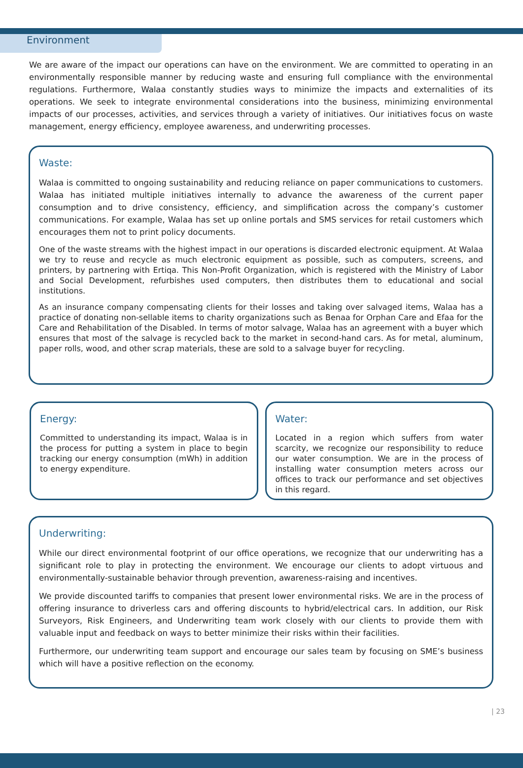Environment
We are aware of the impact our operations can have on the environment. We are committed to operating in an environmentally responsible manner by reducing waste and ensuring full compliance with the environmental regulations. Furthermore, Walaa constantly studies ways to minimize the impacts and externalities of its operations. We seek to integrate environmental considerations into the business, minimizing environmental impacts of our processes, activities, and services through a variety of initiatives. Our initiatives focus on waste management, energy efficiency, employee awareness, and underwriting processes.
Waste:
Walaa is committed to ongoing sustainability and reducing reliance on paper communications to customers. Walaa has initiated multiple initiatives internally to advance the awareness of the current paper consumption and to drive consistency, efficiency, and simplification across the company’s customer communications. For example, Walaa has set up online portals and SMS services for retail customers which encourages them not to print policy documents.
One of the waste streams with the highest impact in our operations is discarded electronic equipment. At Walaa we try to reuse and recycle as much electronic equipment as possible, such as computers, screens, and printers, by partnering with Ertiqa. This Non-Profit Organization, which is registered with the Ministry of Labor and Social Development, refurbishes used computers, then distributes them to educational and social institutions.
As an insurance company compensating clients for their losses and taking over salvaged items, Walaa has a practice of donating non-sellable items to charity organizations such as Benaa for Orphan Care and Efaa for the Care and Rehabilitation of the Disabled. In terms of motor salvage, Walaa has an agreement with a buyer which ensures that most of the salvage is recycled back to the market in second-hand cars. As for metal, aluminum, paper rolls, wood, and other scrap materials, these are sold to a salvage buyer for recycling.
Energy:
Committed to understanding its impact, Walaa is in the process for putting a system in place to begin tracking our energy consumption (mWh) in addition to energy expenditure.
Water:
Located in a region which suffers from water scarcity, we recognize our responsibility to reduce our water consumption. We are in the process of installing water consumption meters across our offices to track our performance and set objectives in this regard.
Underwriting:
While our direct environmental footprint of our office operations, we recognize that our underwriting has a significant role to play in protecting the environment. We encourage our clients to adopt virtuous and environmentally-sustainable behavior through prevention, awareness-raising and incentives.
We provide discounted tariffs to companies that present lower environmental risks. We are in the process of offering insurance to driverless cars and offering discounts to hybrid/electrical cars. In addition, our Risk Surveyors, Risk Engineers, and Underwriting team work closely with our clients to provide them with valuable input and feedback on ways to better minimize their risks within their facilities.
Furthermore, our underwriting team support and encourage our sales team by focusing on SME’s business which will have a positive reflection on the economy.
| 23